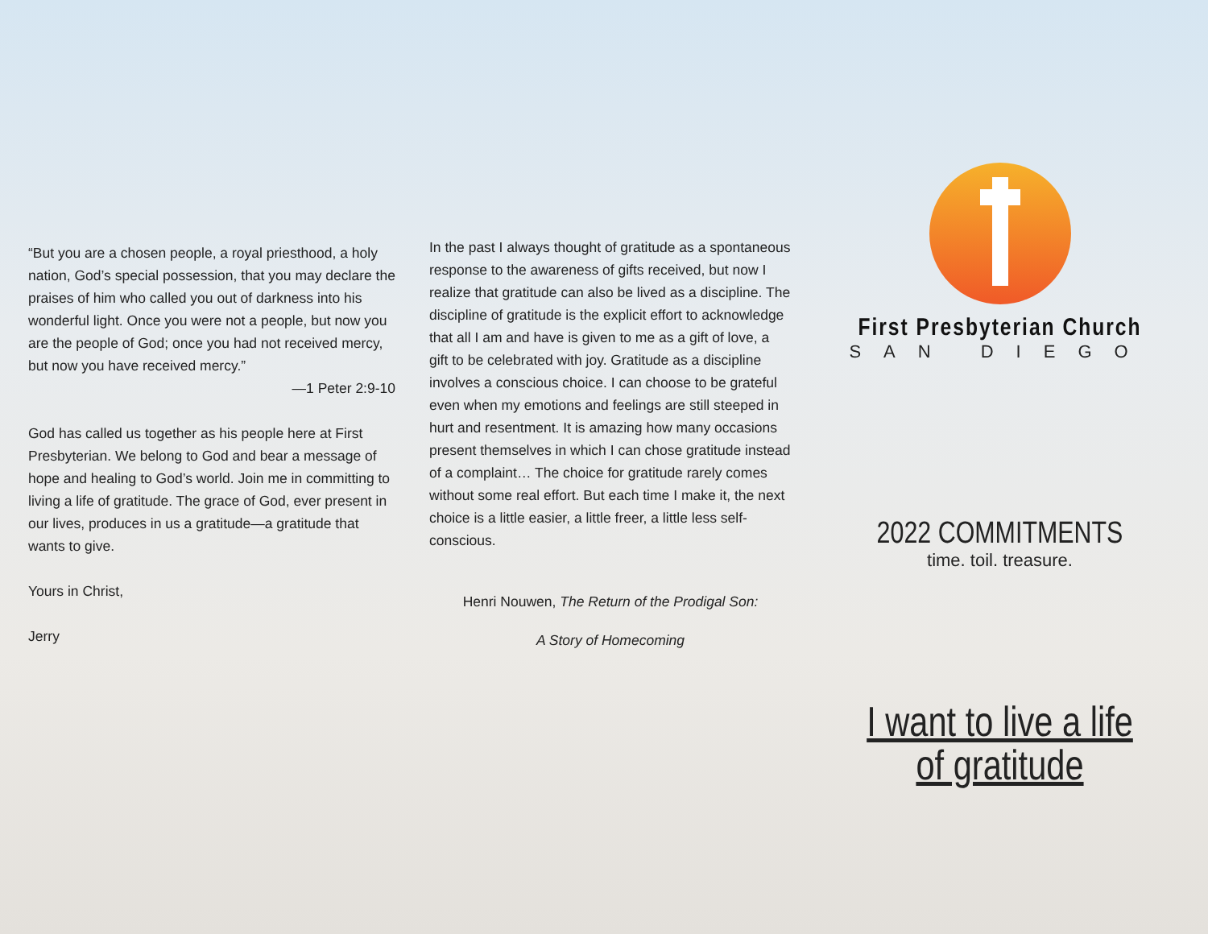“But you are a chosen people, a royal priesthood, a holy nation, God’s special possession, that you may declare the praises of him who called you out of darkness into his wonderful light. Once you were not a people, but now you are the people of God; once you had not received mercy, but now you have received mercy.”
—1 Peter 2:9-10
God has called us together as his people here at First Presbyterian. We belong to God and bear a message of hope and healing to God’s world. Join me in committing to living a life of gratitude. The grace of God, ever present in our lives, produces in us a gratitude—a gratitude that wants to give.
Yours in Christ,
Jerry
In the past I always thought of gratitude as a spontaneous response to the awareness of gifts received, but now I realize that gratitude can also be lived as a discipline. The discipline of gratitude is the explicit effort to acknowledge that all I am and have is given to me as a gift of love, a gift to be celebrated with joy. Gratitude as a discipline involves a conscious choice. I can choose to be grateful even when my emotions and feelings are still steeped in hurt and resentment. It is amazing how many occasions present themselves in which I can chose gratitude instead of a complaint… The choice for gratitude rarely comes without some real effort. But each time I make it, the next choice is a little easier, a little freer, a little less self-conscious.
Henri Nouwen, The Return of the Prodigal Son:
A Story of Homecoming
First Presbyterian Church
SAN DIEGO
2022 COMMITMENTS
time. toil. treasure.
I want to live a life
of gratitude